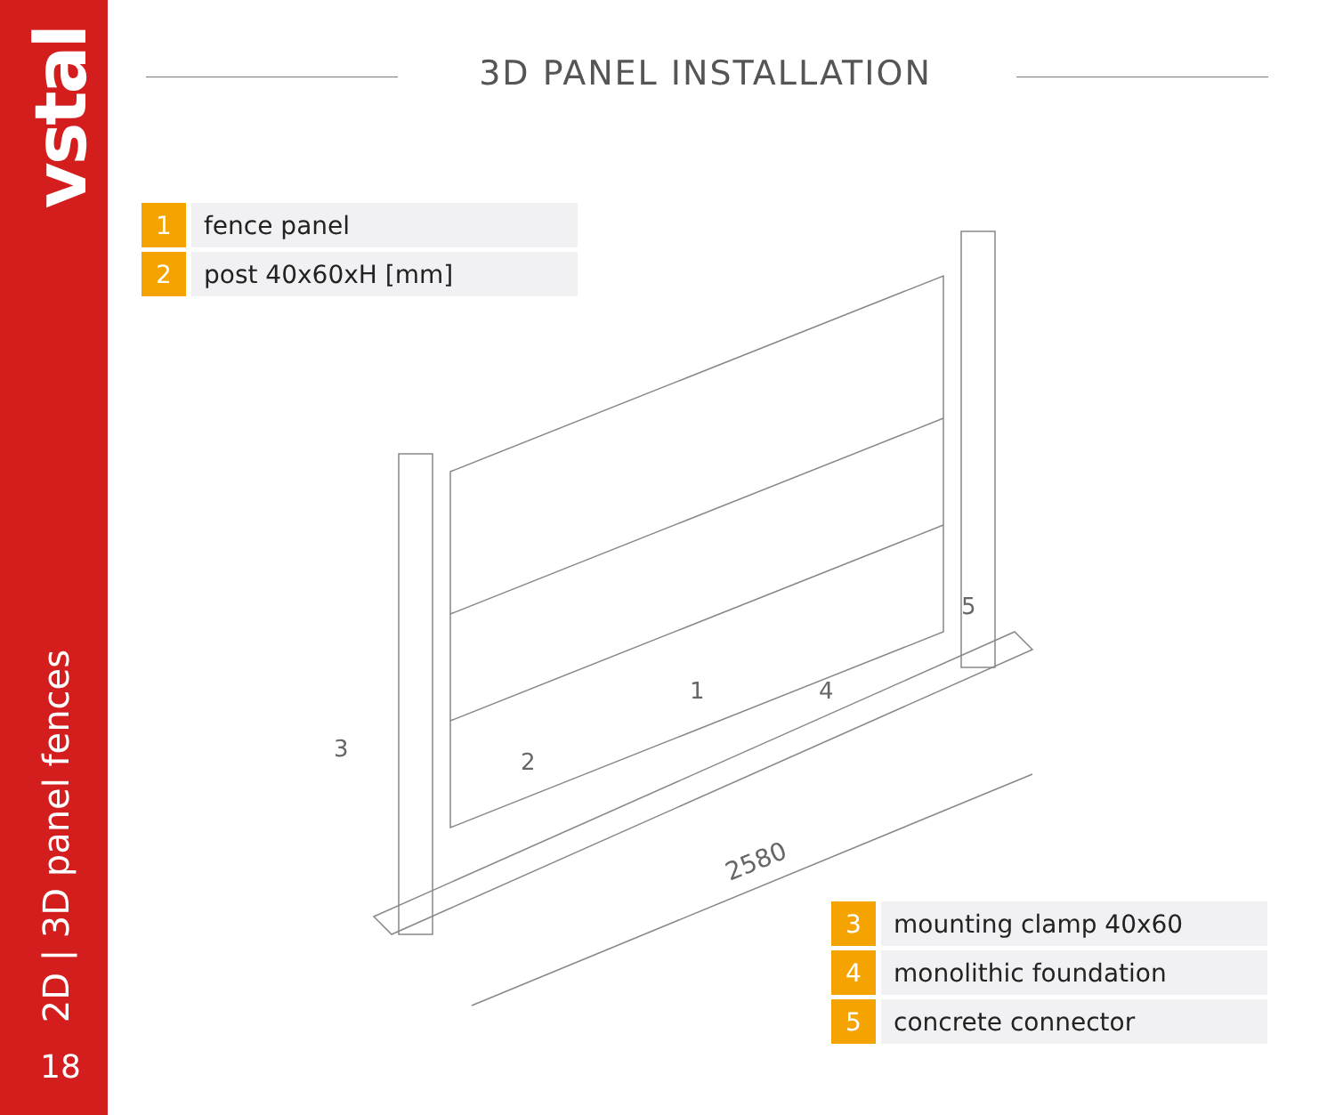vstal
2D | 3D panel fences
18
3D PANEL INSTALLATION
1 fence panel
2 post 40x60xH [mm]
3
2
1
4
5
2580
3 mounting clamp 40x60
4 monolithic foundation
5 concrete connector